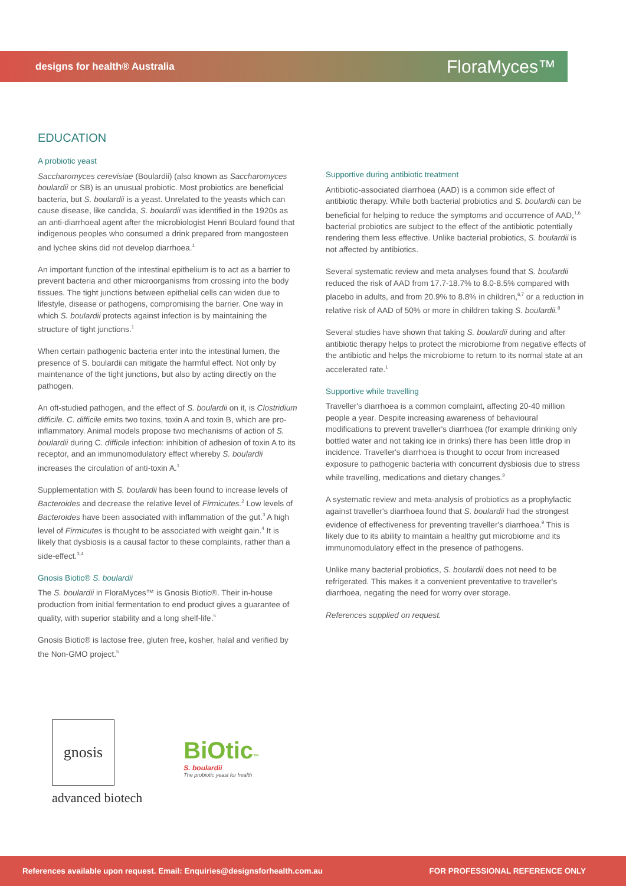designs for health® Australia
FloraMyces™
EDUCATION
A probiotic yeast
Saccharomyces cerevisiae (Boulardii) (also known as Saccharomyces boulardii or SB) is an unusual probiotic. Most probiotics are beneficial bacteria, but S. boulardii is a yeast. Unrelated to the yeasts which can cause disease, like candida, S. boulardii was identified in the 1920s as an anti-diarrhoeal agent after the microbiologist Henri Boulard found that indigenous peoples who consumed a drink prepared from mangosteen and lychee skins did not develop diarrhoea.<sup>1</sup>
An important function of the intestinal epithelium is to act as a barrier to prevent bacteria and other microorganisms from crossing into the body tissues. The tight junctions between epithelial cells can widen due to lifestyle, disease or pathogens, compromising the barrier. One way in which S. boulardii protects against infection is by maintaining the structure of tight junctions.<sup>1</sup>
When certain pathogenic bacteria enter into the intestinal lumen, the presence of S. boulardii can mitigate the harmful effect. Not only by maintenance of the tight junctions, but also by acting directly on the pathogen.
An oft-studied pathogen, and the effect of S. boulardii on it, is Clostridium difficile. C. difficile emits two toxins, toxin A and toxin B, which are pro-inflammatory. Animal models propose two mechanisms of action of S. boulardii during C. difficile infection: inhibition of adhesion of toxin A to its receptor, and an immunomodulatory effect whereby S. boulardii increases the circulation of anti-toxin A.<sup>1</sup>
Supplementation with S. boulardii has been found to increase levels of Bacteroides and decrease the relative level of Firmicutes.<sup>2</sup> Low levels of Bacteroides have been associated with inflammation of the gut.<sup>3</sup> A high level of Firmicutes is thought to be associated with weight gain.<sup>4</sup> It is likely that dysbiosis is a causal factor to these complaints, rather than a side-effect.<sup>3,4</sup>
Gnosis Biotic® S. boulardii
The S. boulardii in FloraMyces™ is Gnosis Biotic®. Their in-house production from initial fermentation to end product gives a guarantee of quality, with superior stability and a long shelf-life.<sup>5</sup>
Gnosis Biotic® is lactose free, gluten free, kosher, halal and verified by the Non-GMO project.<sup>5</sup>
Supportive during antibiotic treatment
Antibiotic-associated diarrhoea (AAD) is a common side effect of antibiotic therapy. While both bacterial probiotics and S. boulardii can be beneficial for helping to reduce the symptoms and occurrence of AAD,<sup>1,6</sup> bacterial probiotics are subject to the effect of the antibiotic potentially rendering them less effective. Unlike bacterial probiotics, S. boulardii is not affected by antibiotics.
Several systematic review and meta analyses found that S. boulardii reduced the risk of AAD from 17.7-18.7% to 8.0-8.5% compared with placebo in adults, and from 20.9% to 8.8% in children,<sup>6,7</sup> or a reduction in relative risk of AAD of 50% or more in children taking S. boulardii.<sup>8</sup>
Several studies have shown that taking S. boulardii during and after antibiotic therapy helps to protect the microbiome from negative effects of the antibiotic and helps the microbiome to return to its normal state at an accelerated rate.<sup>1</sup>
Supportive while travelling
Traveller's diarrhoea is a common complaint, affecting 20-40 million people a year. Despite increasing awareness of behavioural modifications to prevent traveller's diarrhoea (for example drinking only bottled water and not taking ice in drinks) there has been little drop in incidence. Traveller's diarrhoea is thought to occur from increased exposure to pathogenic bacteria with concurrent dysbiosis due to stress while travelling, medications and dietary changes.<sup>9</sup>
A systematic review and meta-analysis of probiotics as a prophylactic against traveller's diarrhoea found that S. boulardii had the strongest evidence of effectiveness for preventing traveller's diarrhoea.<sup>9</sup> This is likely due to its ability to maintain a healthy gut microbiome and its immunomodulatory effect in the presence of pathogens.
Unlike many bacterial probiotics, S. boulardii does not need to be refrigerated. This makes it a convenient preventative to traveller's diarrhoea, negating the need for worry over storage.
References supplied on request.
gnosis
advanced biotech
BiOtic™
S. boulardii
The probiotic yeast for health
References available upon request. Email: Enquiries@designsforhealth.com.au FOR PROFESSIONAL REFERENCE ONLY